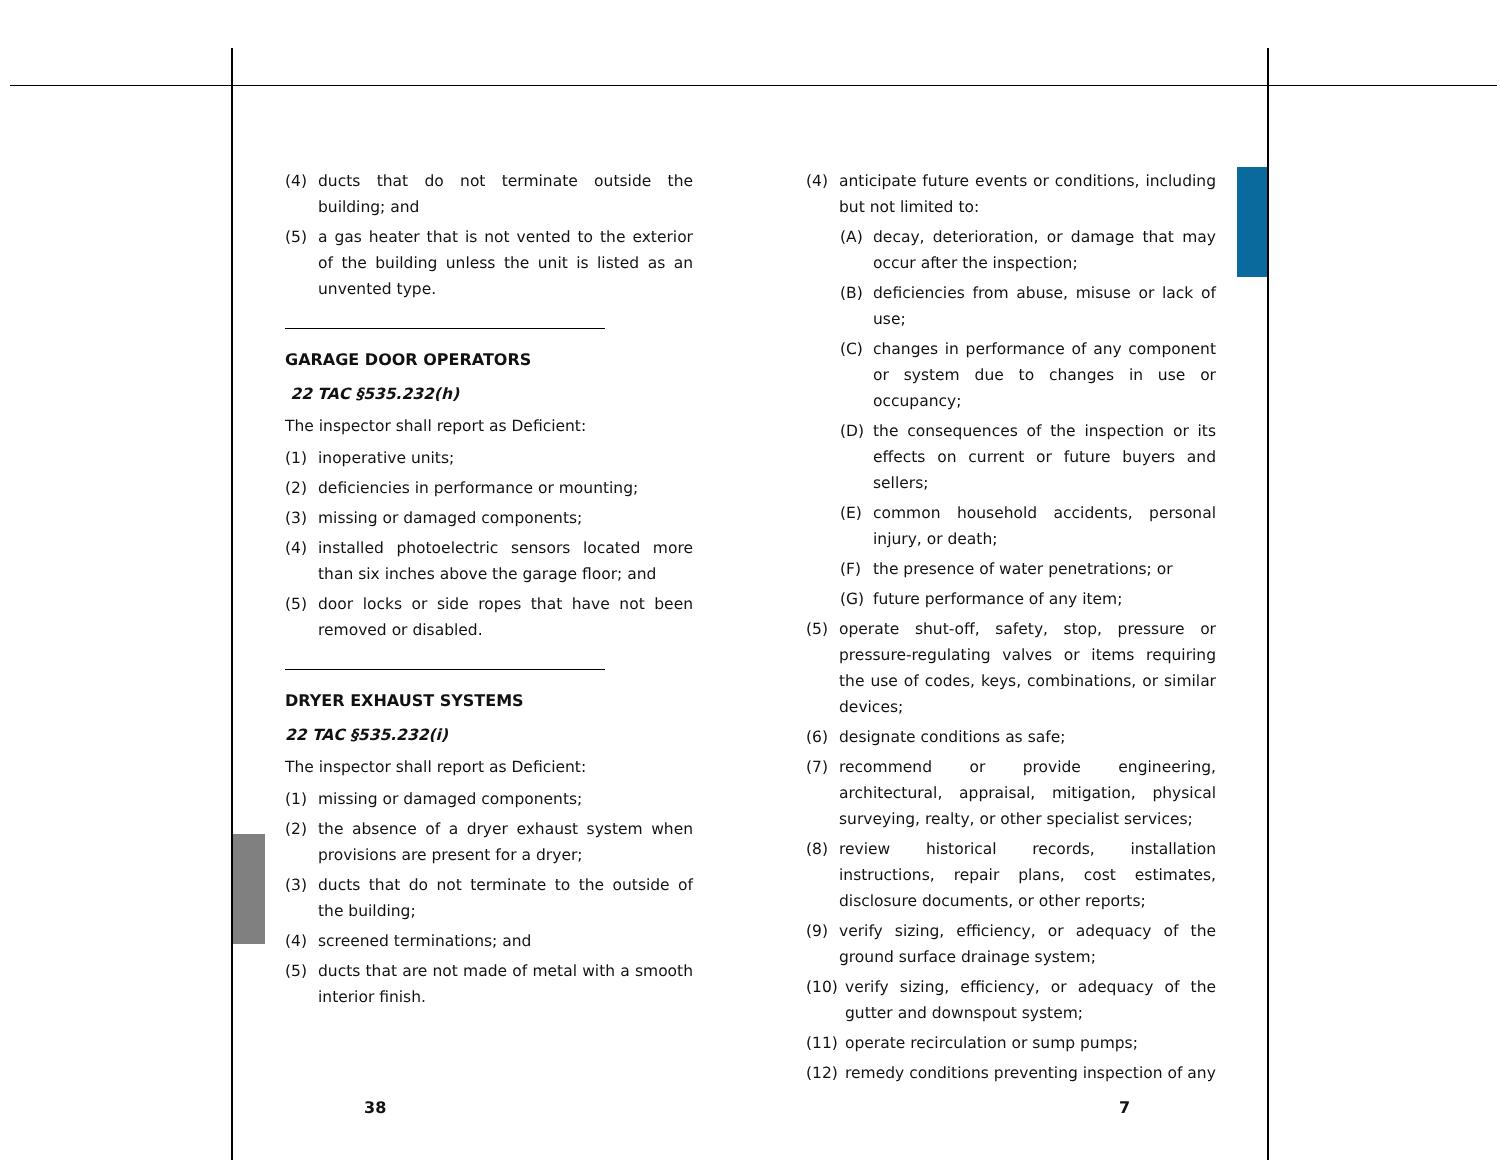(4) ducts that do not terminate outside the building; and
(5) a gas heater that is not vented to the exterior of the building unless the unit is listed as an unvented type.
GARAGE DOOR OPERATORS
22 TAC §535.232(h)
The inspector shall report as Deficient:
(1) inoperative units;
(2) deficiencies in performance or mounting;
(3) missing or damaged components;
(4) installed photoelectric sensors located more than six inches above the garage floor; and
(5) door locks or side ropes that have not been removed or disabled.
DRYER EXHAUST SYSTEMS
22 TAC §535.232(i)
The inspector shall report as Deficient:
(1) missing or damaged components;
(2) the absence of a dryer exhaust system when provisions are present for a dryer;
(3) ducts that do not terminate to the outside of the building;
(4) screened terminations; and
(5) ducts that are not made of metal with a smooth interior finish.
(4) anticipate future events or conditions, including but not limited to:
(A) decay, deterioration, or damage that may occur after the inspection;
(B) deficiencies from abuse, misuse or lack of use;
(C) changes in performance of any component or system due to changes in use or occupancy;
(D) the consequences of the inspection or its effects on current or future buyers and sellers;
(E) common household accidents, personal injury, or death;
(F) the presence of water penetrations; or
(G) future performance of any item;
(5) operate shut-off, safety, stop, pressure or pressure-regulating valves or items requiring the use of codes, keys, combinations, or similar devices;
(6) designate conditions as safe;
(7) recommend or provide engineering, architectural, appraisal, mitigation, physical surveying, realty, or other specialist services;
(8) review historical records, installation instructions, repair plans, cost estimates, disclosure documents, or other reports;
(9) verify sizing, efficiency, or adequacy of the ground surface drainage system;
(10) verify sizing, efficiency, or adequacy of the gutter and downspout system;
(11) operate recirculation or sump pumps;
(12) remedy conditions preventing inspection of any
38 7